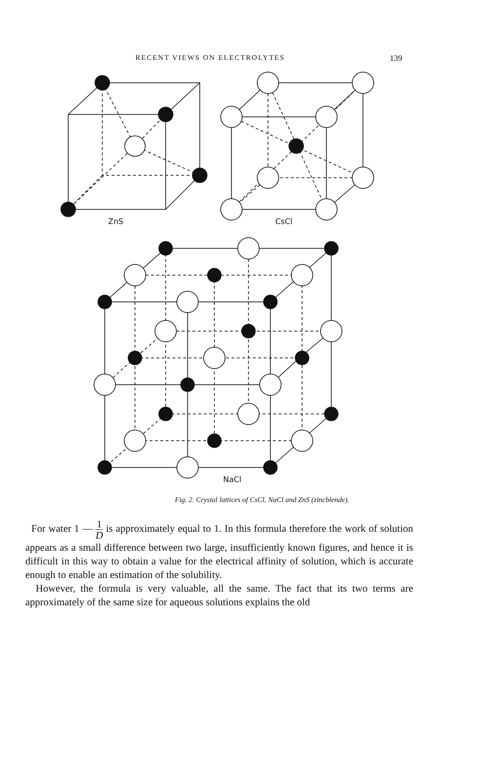RECENT VIEWS ON ELECTROLYTES 139
ZnS
CsCl
NaCl
Fig. 2. Crystal lattices of CsCl, NaCl and ZnS (zincblende).
For water 1 — 1 D is approximately equal to 1. In this formula therefore the work of solution appears as a small difference between two large, insufficiently known figures, and hence it is difficult in this way to obtain a value for the electrical affinity of solution, which is accurate enough to enable an estimation of the solubility.
However, the formula is very valuable, all the same. The fact that its two terms are approximately of the same size for aqueous solutions explains the old